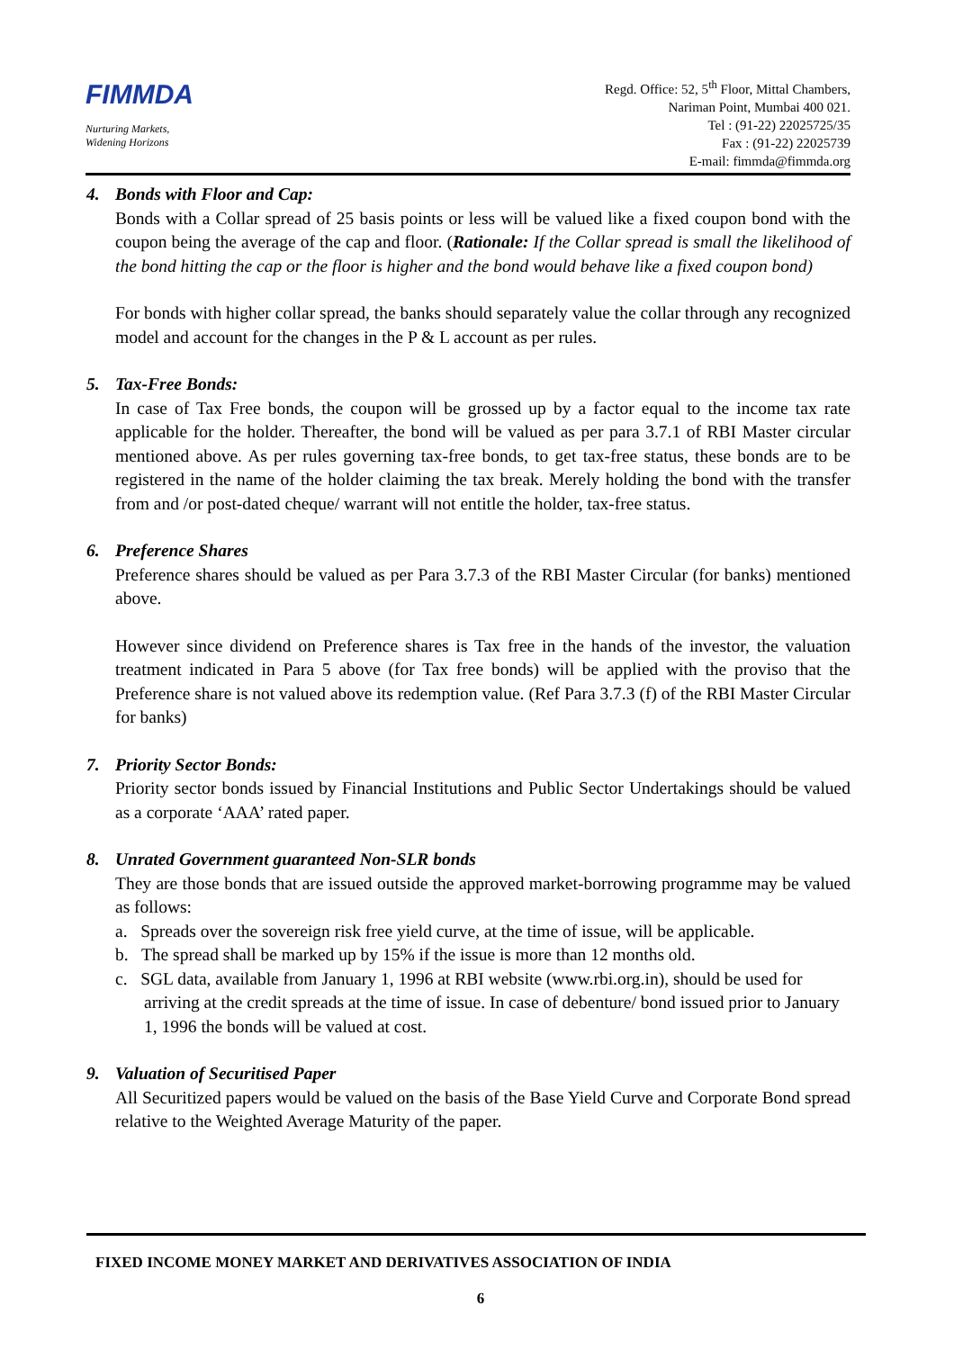FIMMDA
Nurturing Markets,
Widening Horizons
Regd. Office: 52, 5<sup>th</sup> Floor, Mittal Chambers,
Nariman Point, Mumbai 400 021.
Tel : (91-22) 22025725/35
Fax : (91-22) 22025739
E-mail: fimmda@fimmda.org
4. Bonds with Floor and Cap:
Bonds with a Collar spread of 25 basis points or less will be valued like a fixed coupon bond with the coupon being the average of the cap and floor. (Rationale: If the Collar spread is small the likelihood of the bond hitting the cap or the floor is higher and the bond would behave like a fixed coupon bond)
For bonds with higher collar spread, the banks should separately value the collar through any recognized model and account for the changes in the P & L account as per rules.
5. Tax-Free Bonds:
In case of Tax Free bonds, the coupon will be grossed up by a factor equal to the income tax rate applicable for the holder. Thereafter, the bond will be valued as per para 3.7.1 of RBI Master circular mentioned above. As per rules governing tax-free bonds, to get tax-free status, these bonds are to be registered in the name of the holder claiming the tax break. Merely holding the bond with the transfer from and /or post-dated cheque/ warrant will not entitle the holder, tax-free status.
6. Preference Shares
Preference shares should be valued as per Para 3.7.3 of the RBI Master Circular (for banks) mentioned above.
However since dividend on Preference shares is Tax free in the hands of the investor, the valuation treatment indicated in Para 5 above (for Tax free bonds) will be applied with the proviso that the Preference share is not valued above its redemption value. (Ref Para 3.7.3 (f) of the RBI Master Circular for banks)
7. Priority Sector Bonds:
Priority sector bonds issued by Financial Institutions and Public Sector Undertakings should be valued as a corporate ‘AAA’ rated paper.
8. Unrated Government guaranteed Non-SLR bonds
They are those bonds that are issued outside the approved market-borrowing programme may be valued as follows:
a. Spreads over the sovereign risk free yield curve, at the time of issue, will be applicable.
b. The spread shall be marked up by 15% if the issue is more than 12 months old.
c. SGL data, available from January 1, 1996 at RBI website (www.rbi.org.in), should be used for arriving at the credit spreads at the time of issue. In case of debenture/ bond issued prior to January 1, 1996 the bonds will be valued at cost.
9. Valuation of Securitised Paper
All Securitized papers would be valued on the basis of the Base Yield Curve and Corporate Bond spread relative to the Weighted Average Maturity of the paper.
FIXED INCOME MONEY MARKET AND DERIVATIVES ASSOCIATION OF INDIA
6